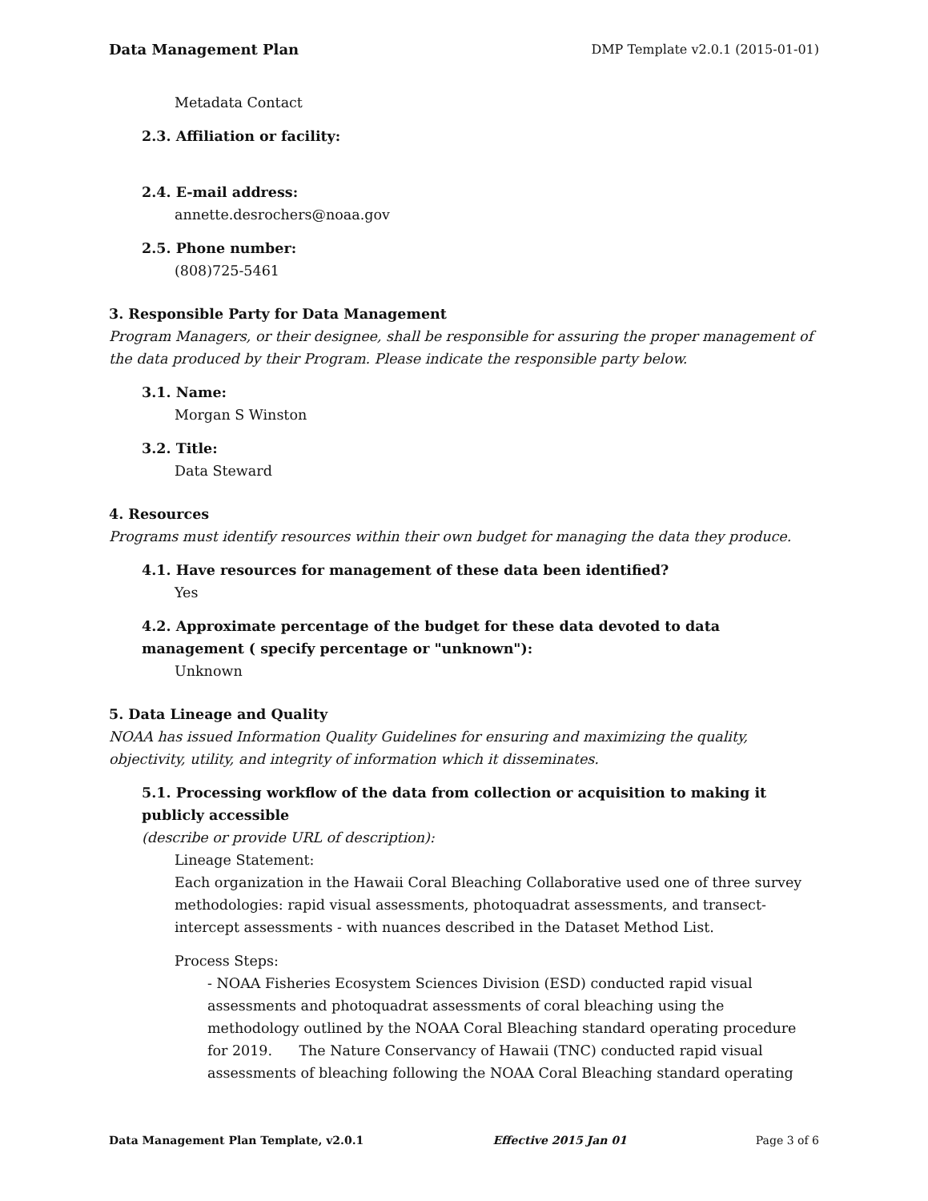Data Management Plan DMP Template v2.0.1 (2015-01-01)
Metadata Contact
2.3. Affiliation or facility:
2.4. E-mail address:
annette.desrochers@noaa.gov
2.5. Phone number:
(808)725-5461
3. Responsible Party for Data Management
Program Managers, or their designee, shall be responsible for assuring the proper management of the data produced by their Program. Please indicate the responsible party below.
3.1. Name:
Morgan S Winston
3.2. Title:
Data Steward
4. Resources
Programs must identify resources within their own budget for managing the data they produce.
4.1. Have resources for management of these data been identified?
Yes
4.2. Approximate percentage of the budget for these data devoted to data management ( specify percentage or "unknown"):
Unknown
5. Data Lineage and Quality
NOAA has issued Information Quality Guidelines for ensuring and maximizing the quality, objectivity, utility, and integrity of information which it disseminates.
5.1. Processing workflow of the data from collection or acquisition to making it publicly accessible
(describe or provide URL of description):
Lineage Statement:
Each organization in the Hawaii Coral Bleaching Collaborative used one of three survey methodologies: rapid visual assessments, photoquadrat assessments, and transect-intercept assessments - with nuances described in the Dataset Method List.
Process Steps:
- NOAA Fisheries Ecosystem Sciences Division (ESD) conducted rapid visual assessments and photoquadrat assessments of coral bleaching using the methodology outlined by the NOAA Coral Bleaching standard operating procedure for 2019. The Nature Conservancy of Hawaii (TNC) conducted rapid visual assessments of bleaching following the NOAA Coral Bleaching standard operating
Data Management Plan Template, v2.0.1 Effective 2015 Jan 01 Page 3 of 6